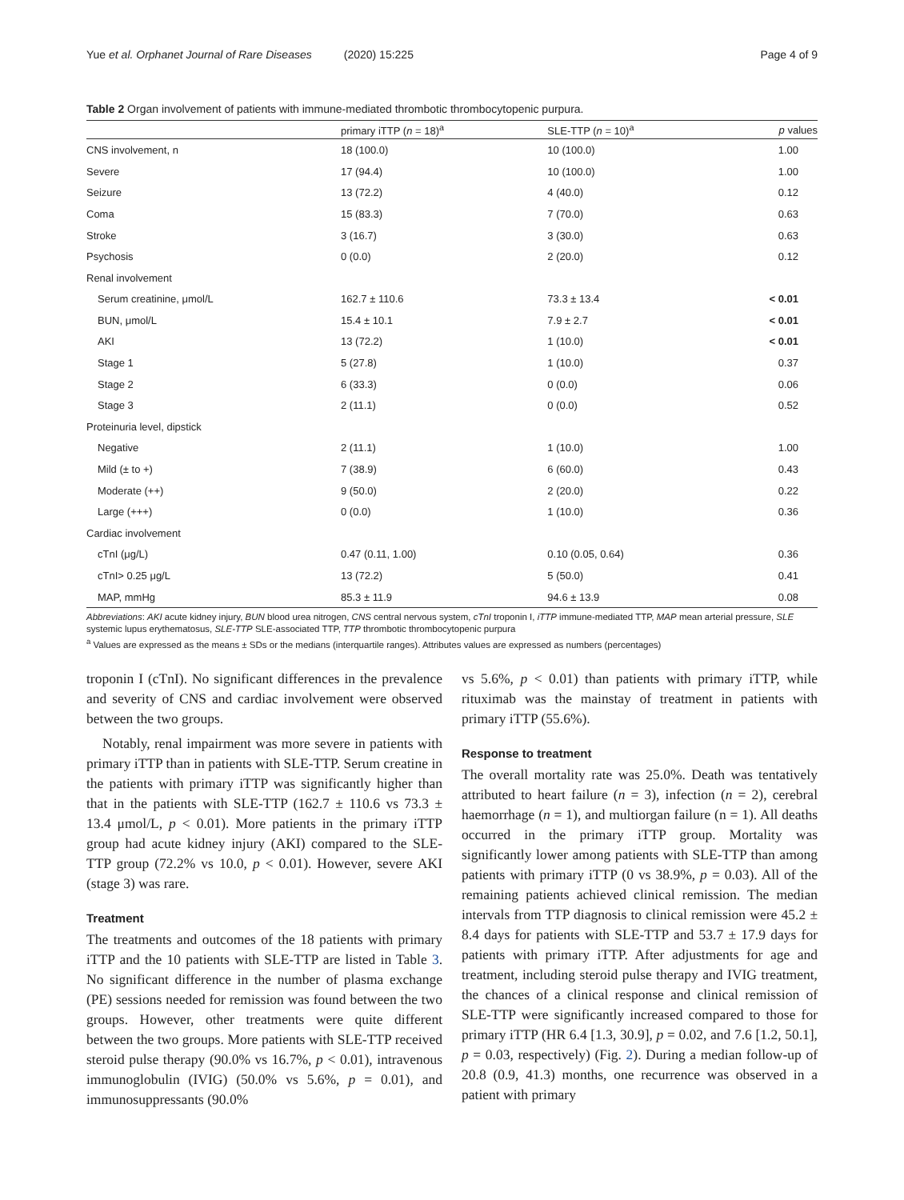Yue et al. Orphanet Journal of Rare Diseases (2020) 15:225
Page 4 of 9
Table 2 Organ involvement of patients with immune-mediated thrombotic thrombocytopenic purpura.
| | primary iTTP ( n = 18)<sup>a</sup> | SLE-TTP ( n = 10)<sup>a</sup> | p values |
| --- | --- | --- | --- |
| CNS involvement, n | 18 (100.0) | 10 (100.0) | 1.00 |
| Severe | 17 (94.4) | 10 (100.0) | 1.00 |
| Seizure | 13 (72.2) | 4 (40.0) | 0.12 |
| Coma | 15 (83.3) | 7 (70.0) | 0.63 |
| Stroke | 3 (16.7) | 3 (30.0) | 0.63 |
| Psychosis | 0 (0.0) | 2 (20.0) | 0.12 |
| Renal involvement | | | |
| Serum creatinine, μmol/L | 162.7 ± 110.6 | 73.3 ± 13.4 | < 0.01 |
| BUN, μmol/L | 15.4 ± 10.1 | 7.9 ± 2.7 | < 0.01 |
| AKI | 13 (72.2) | 1 (10.0) | < 0.01 |
| Stage 1 | 5 (27.8) | 1 (10.0) | 0.37 |
| Stage 2 | 6 (33.3) | 0 (0.0) | 0.06 |
| Stage 3 | 2 (11.1) | 0 (0.0) | 0.52 |
| Proteinuria level, dipstick | | | |
| Negative | 2 (11.1) | 1 (10.0) | 1.00 |
| Mild (± to +) | 7 (38.9) | 6 (60.0) | 0.43 |
| Moderate (++) | 9 (50.0) | 2 (20.0) | 0.22 |
| Large (+++) | 0 (0.0) | 1 (10.0) | 0.36 |
| Cardiac involvement | | | |
| cTnI (μg/L) | 0.47 (0.11, 1.00) | 0.10 (0.05, 0.64) | 0.36 |
| cTnI> 0.25 μg/L | 13 (72.2) | 5 (50.0) | 0.41 |
| MAP, mmHg | 85.3 ± 11.9 | 94.6 ± 13.9 | 0.08 |
Abbreviations: AKI acute kidney injury, BUN blood urea nitrogen, CNS central nervous system, cTnI troponin I, iTTP immune-mediated TTP, MAP mean arterial pressure, SLE systemic lupus erythematosus, SLE-TTP SLE-associated TTP, TTP thrombotic thrombocytopenic purpura
<sup>a</sup> Values are expressed as the means ± SDs or the medians (interquartile ranges). Attributes values are expressed as numbers (percentages)
troponin I (cTnI). No significant differences in the prevalence and severity of CNS and cardiac involvement were observed between the two groups.
Notably, renal impairment was more severe in patients with primary iTTP than in patients with SLE-TTP. Serum creatine in the patients with primary iTTP was significantly higher than that in the patients with SLE-TTP (162.7 ± 110.6 vs 73.3 ± 13.4 μmol/L, p < 0.01). More patients in the primary iTTP group had acute kidney injury (AKI) compared to the SLE-TTP group (72.2% vs 10.0, p < 0.01). However, severe AKI (stage 3) was rare.
Treatment
The treatments and outcomes of the 18 patients with primary iTTP and the 10 patients with SLE-TTP are listed in Table 3. No significant difference in the number of plasma exchange (PE) sessions needed for remission was found between the two groups. However, other treatments were quite different between the two groups. More patients with SLE-TTP received steroid pulse therapy (90.0% vs 16.7%, p < 0.01), intravenous immunoglobulin (IVIG) (50.0% vs 5.6%, p = 0.01), and immunosuppressants (90.0%
vs 5.6%, p < 0.01) than patients with primary iTTP, while rituximab was the mainstay of treatment in patients with primary iTTP (55.6%).
Response to treatment
The overall mortality rate was 25.0%. Death was tentatively attributed to heart failure (n = 3), infection (n = 2), cerebral haemorrhage (n = 1), and multiorgan failure (n = 1). All deaths occurred in the primary iTTP group. Mortality was significantly lower among patients with SLE-TTP than among patients with primary iTTP (0 vs 38.9%, p = 0.03). All of the remaining patients achieved clinical remission. The median intervals from TTP diagnosis to clinical remission were 45.2 ± 8.4 days for patients with SLE-TTP and 53.7 ± 17.9 days for patients with primary iTTP. After adjustments for age and treatment, including steroid pulse therapy and IVIG treatment, the chances of a clinical response and clinical remission of SLE-TTP were significantly increased compared to those for primary iTTP (HR 6.4 [1.3, 30.9], p = 0.02, and 7.6 [1.2, 50.1], p = 0.03, respectively) (Fig. 2). During a median follow-up of 20.8 (0.9, 41.3) months, one recurrence was observed in a patient with primary